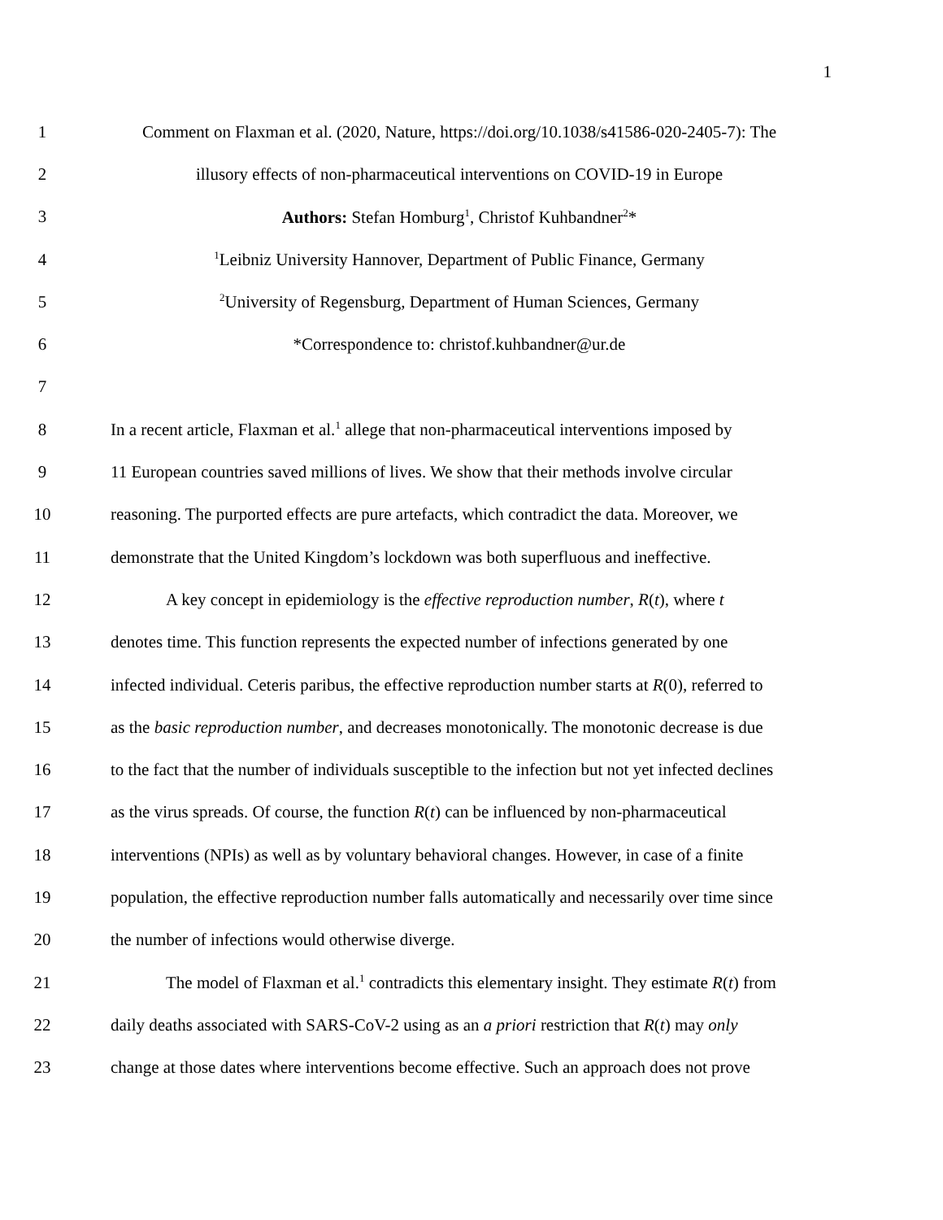1
1 Comment on Flaxman et al. (2020, Nature, https://doi.org/10.1038/s41586-020-2405-7): The
2 illusory effects of non-pharmaceutical interventions on COVID-19 in Europe
3 Authors: Stefan Homburg<sup>1</sup>, Christof Kuhbandner<sup>2</sup>*
4<sup>1</sup>Leibniz University Hannover, Department of Public Finance, Germany
5<sup>2</sup>University of Regensburg, Department of Human Sciences, Germany
6 *Correspondence to: christof.kuhbandner@ur.de
7
8 In a recent article, Flaxman et al.<sup>1</sup> allege that non-pharmaceutical interventions imposed by
9 11 European countries saved millions of lives. We show that their methods involve circular
10 reasoning. The purported effects are pure artefacts, which contradict the data. Moreover, we
11 demonstrate that the United Kingdom’s lockdown was both superfluous and ineffective.
12 A key concept in epidemiology is the effective reproduction number, R(t), where t
13 denotes time. This function represents the expected number of infections generated by one
14 infected individual. Ceteris paribus, the effective reproduction number starts at R(0), referred to
15 as the basic reproduction number, and decreases monotonically. The monotonic decrease is due
16 to the fact that the number of individuals susceptible to the infection but not yet infected declines
17 as the virus spreads. Of course, the function R(t) can be influenced by non-pharmaceutical
18 interventions (NPIs) as well as by voluntary behavioral changes. However, in case of a finite
19 population, the effective reproduction number falls automatically and necessarily over time since
20 the number of infections would otherwise diverge.
21 The model of Flaxman et al.<sup>1</sup> contradicts this elementary insight. They estimate R(t) from
22 daily deaths associated with SARS-CoV-2 using as an a priori restriction that R(t) may only
23 change at those dates where interventions become effective. Such an approach does not prove